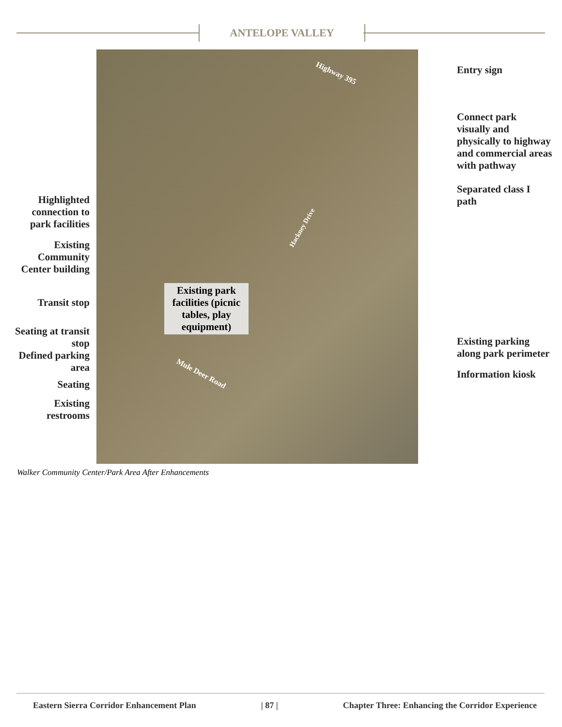ANTELOPE VALLEY
Highlighted connection to park facilities
Existing Community Center building
Transit stop
Seating at transit stop
Defined parking area
Seating
Existing restrooms
Highway 395
Hackney Drive
Mule Deer Road
Existing park facilities (picnic tables, play equipment)
Entry sign
Connect park visually and physically to highway and commercial areas with pathway
Separated class I path
Existing parking along park perimeter
Information kiosk
Walker Community Center/Park Area After Enhancements
Eastern Sierra Corridor Enhancement Plan | 87 | Chapter Three: Enhancing the Corridor Experience